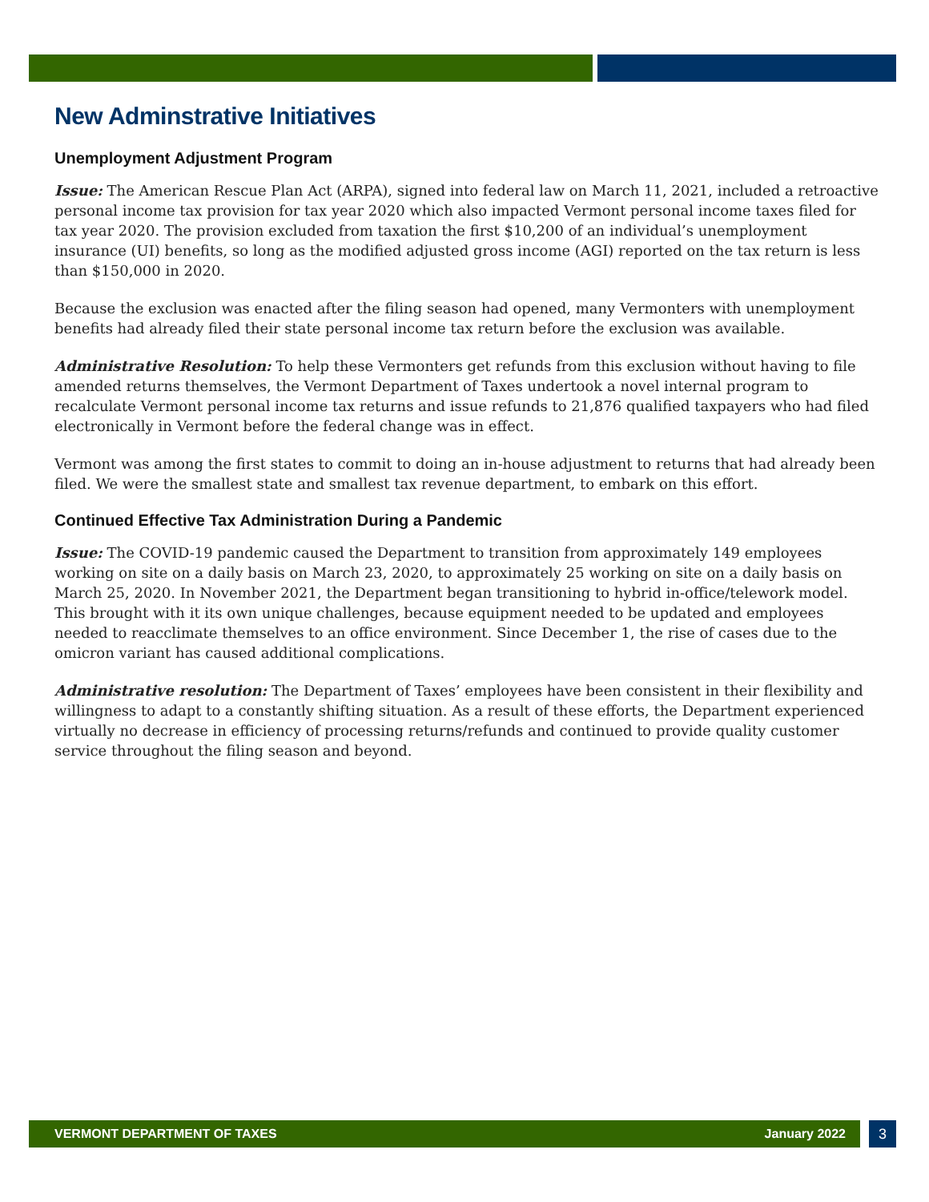New Adminstrative Initiatives
Unemployment Adjustment Program
Issue: The American Rescue Plan Act (ARPA), signed into federal law on March 11, 2021, included a retroactive personal income tax provision for tax year 2020 which also impacted Vermont personal income taxes filed for tax year 2020. The provision excluded from taxation the first $10,200 of an individual’s unemployment insurance (UI) benefits, so long as the modified adjusted gross income (AGI) reported on the tax return is less than $150,000 in 2020.
Because the exclusion was enacted after the filing season had opened, many Vermonters with unemployment benefits had already filed their state personal income tax return before the exclusion was available.
Administrative Resolution: To help these Vermonters get refunds from this exclusion without having to file amended returns themselves, the Vermont Department of Taxes undertook a novel internal program to recalculate Vermont personal income tax returns and issue refunds to 21,876 qualified taxpayers who had filed electronically in Vermont before the federal change was in effect.
Vermont was among the first states to commit to doing an in-house adjustment to returns that had already been filed. We were the smallest state and smallest tax revenue department, to embark on this effort.
Continued Effective Tax Administration During a Pandemic
Issue: The COVID-19 pandemic caused the Department to transition from approximately 149 employees working on site on a daily basis on March 23, 2020, to approximately 25 working on site on a daily basis on March 25, 2020. In November 2021, the Department began transitioning to hybrid in-office/telework model. This brought with it its own unique challenges, because equipment needed to be updated and employees needed to reacclimate themselves to an office environment. Since December 1, the rise of cases due to the omicron variant has caused additional complications.
Administrative resolution: The Department of Taxes’ employees have been consistent in their flexibility and willingness to adapt to a constantly shifting situation. As a result of these efforts, the Department experienced virtually no decrease in efficiency of processing returns/refunds and continued to provide quality customer service throughout the filing season and beyond.
VERMONT DEPARTMENT OF TAXES January 2022 3